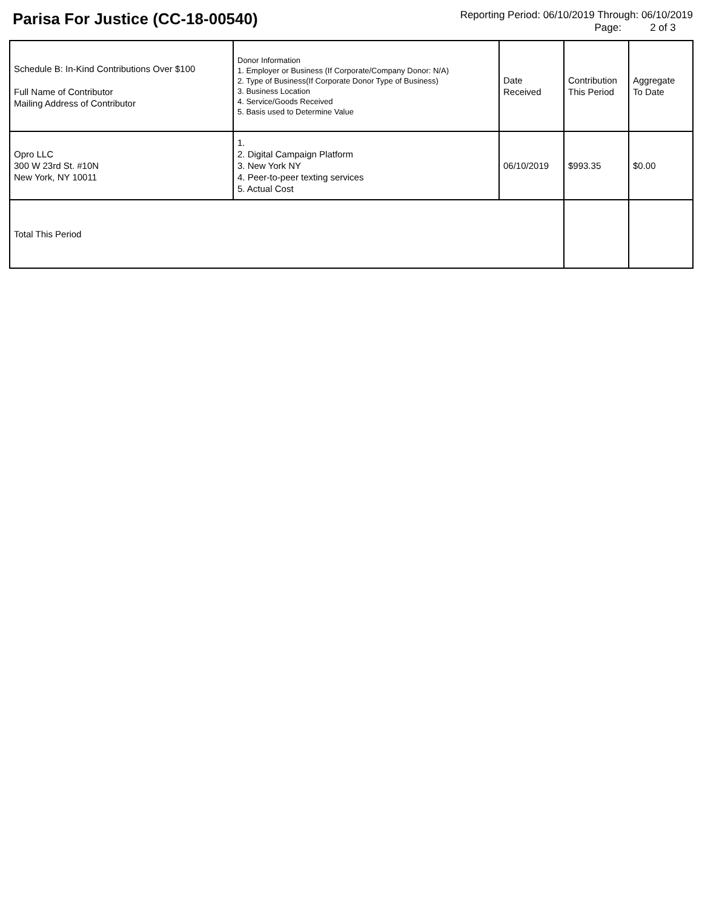Parisa For Justice (CC-18-00540)
Reporting Period: 06/10/2019 Through: 06/10/2019
Page: 2 of 3
| Schedule B: In-Kind Contributions Over $100 Full Name of Contributor Mailing Address of Contributor | Donor Information 1. Employer or Business (If Corporate/Company Donor: N/A) 2. Type of Business(If Corporate Donor Type of Business) 3. Business Location 4. Service/Goods Received 5. Basis used to Determine Value | Date Received | Contribution This Period | Aggregate To Date |
| Opro LLC 300 W 23rd St. #10N New York, NY 10011 | 1. 2. Digital Campaign Platform 3. New York NY 4. Peer-to-peer texting services 5. Actual Cost | 06/10/2019 | $993.35 | $0.00 |
| Total This Period | | | | |